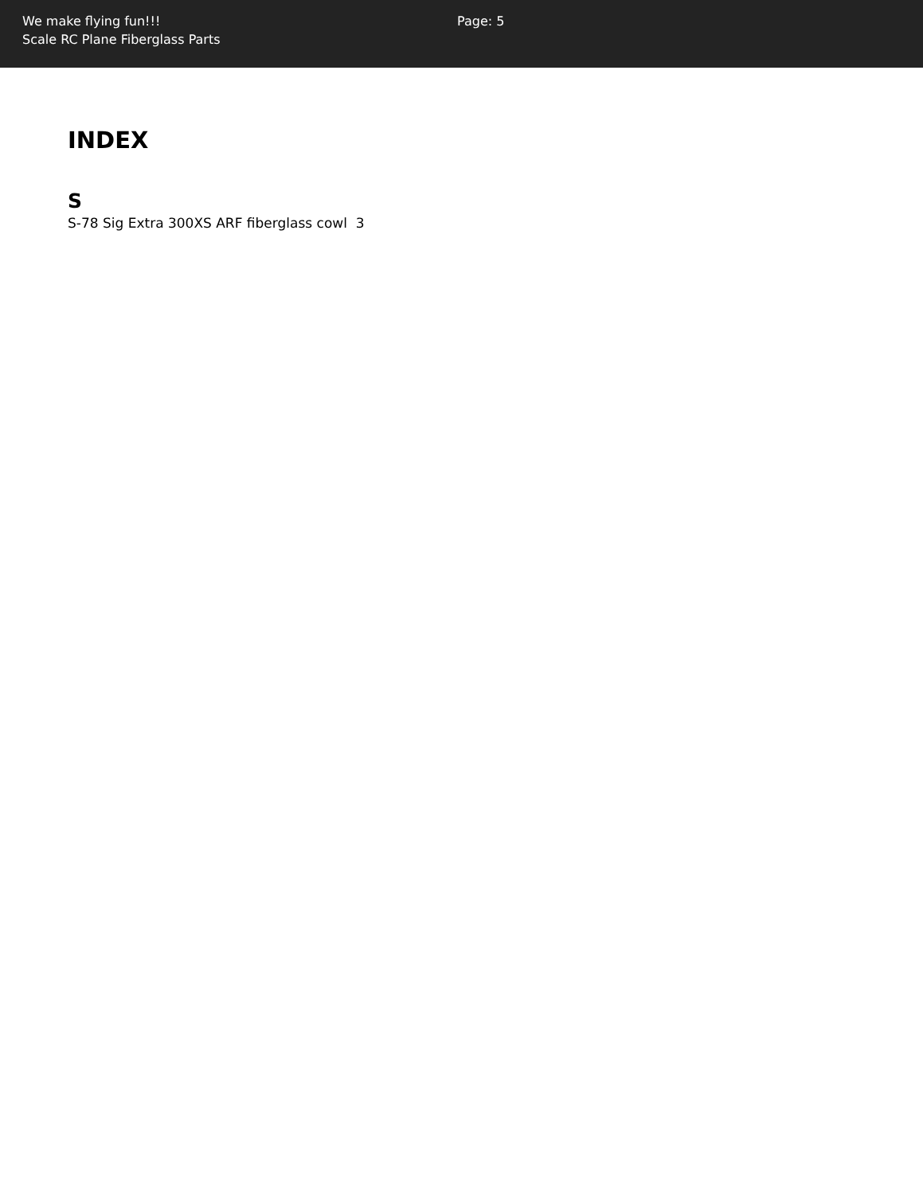We make flying fun!!!
Scale RC Plane Fiberglass Parts
Page: 5
INDEX
S
S-78 Sig Extra 300XS ARF fiberglass cowl 3